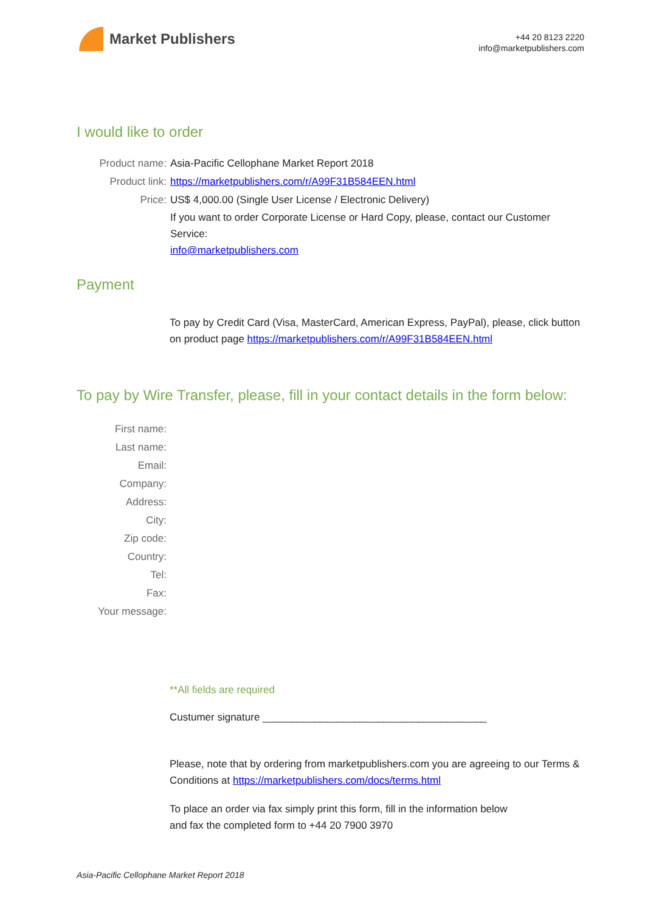Market Publishers
+44 20 8123 2220
info@marketpublishers.com
I would like to order
Product name: Asia-Pacific Cellophane Market Report 2018
Product link: https://marketpublishers.com/r/A99F31B584EEN.html
Price: US$ 4,000.00 (Single User License / Electronic Delivery)
If you want to order Corporate License or Hard Copy, please, contact our Customer Service:
info@marketpublishers.com
Payment
To pay by Credit Card (Visa, MasterCard, American Express, PayPal), please, click button on product page https://marketpublishers.com/r/A99F31B584EEN.html
To pay by Wire Transfer, please, fill in your contact details in the form below:
First name:
Last name:
Email:
Company:
Address:
City:
Zip code:
Country:
Tel:
Fax:
Your message:
**All fields are required
Custumer signature _______________________________________
Please, note that by ordering from marketpublishers.com you are agreeing to our Terms & Conditions at https://marketpublishers.com/docs/terms.html
To place an order via fax simply print this form, fill in the information below
and fax the completed form to +44 20 7900 3970
Asia-Pacific Cellophane Market Report 2018